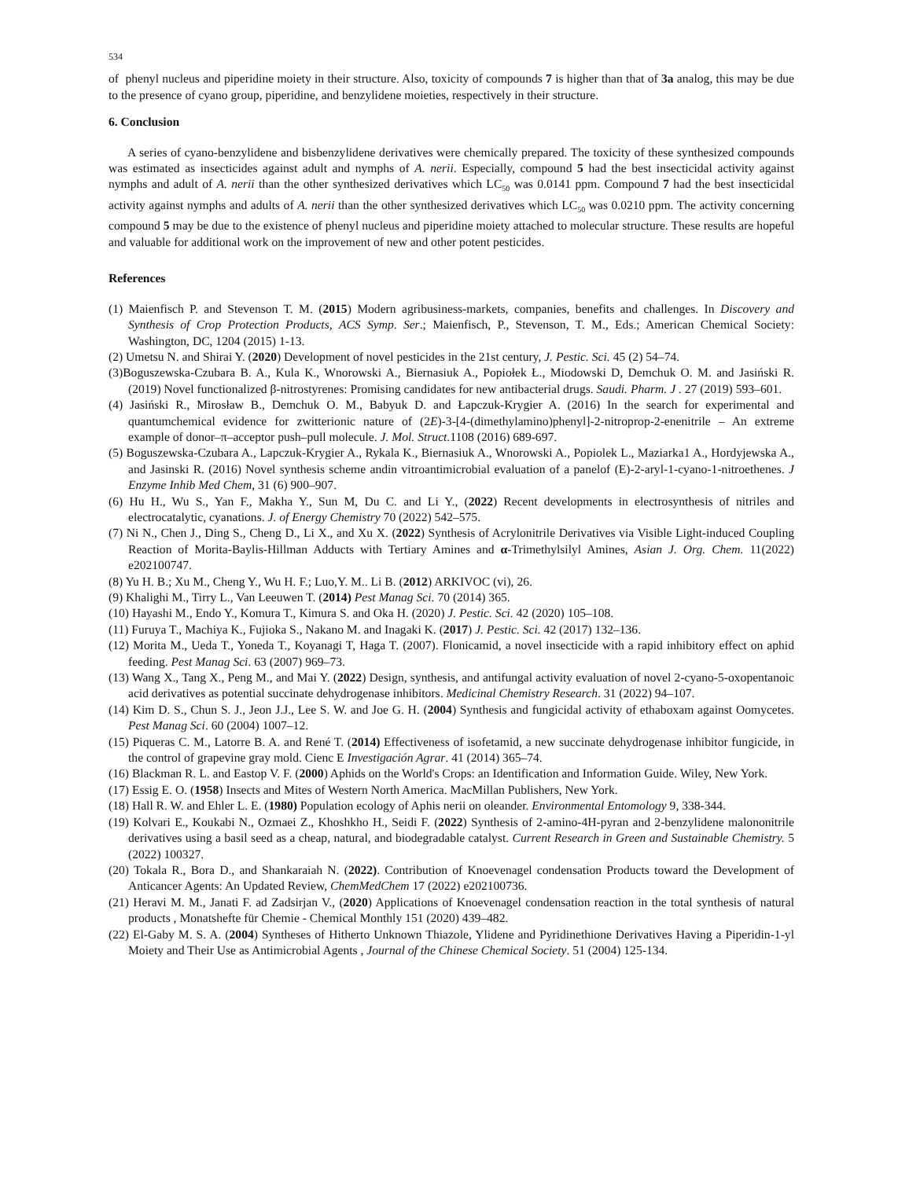534
of phenyl nucleus and piperidine moiety in their structure. Also, toxicity of compounds 7 is higher than that of 3a analog, this may be due to the presence of cyano group, piperidine, and benzylidene moieties, respectively in their structure.
6. Conclusion
A series of cyano-benzylidene and bisbenzylidene derivatives were chemically prepared. The toxicity of these synthesized compounds was estimated as insecticides against adult and nymphs of A. nerii. Especially, compound 5 had the best insecticidal activity against nymphs and adult of A. nerii than the other synthesized derivatives which LC<sub>50</sub> was 0.0141 ppm. Compound 7 had the best insecticidal activity against nymphs and adults of A. nerii than the other synthesized derivatives which LC<sub>50</sub> was 0.0210 ppm. The activity concerning compound 5 may be due to the existence of phenyl nucleus and piperidine moiety attached to molecular structure. These results are hopeful and valuable for additional work on the improvement of new and other potent pesticides.
References
(1) Maienfisch P. and Stevenson T. M. (2015) Modern agribusiness-markets, companies, benefits and challenges. In Discovery and Synthesis of Crop Protection Products, ACS Symp. Ser.; Maienfisch, P., Stevenson, T. M., Eds.; American Chemical Society: Washington, DC, 1204 (2015) 1-13.
(2) Umetsu N. and Shirai Y. (2020) Development of novel pesticides in the 21st century, J. Pestic. Sci. 45 (2) 54–74.
(3)Boguszewska-Czubara B. A., Kula K., Wnorowski A., Biernasiuk A., Popiołek Ł., Miodowski D, Demchuk O. M. and Jasiński R. (2019) Novel functionalized β-nitrostyrenes: Promising candidates for new antibacterial drugs. Saudi. Pharm. J . 27 (2019) 593–601.
(4) Jasiński R., Mirosław B., Demchuk O. M., Babyuk D. and Łapczuk-Krygier A. (2016) In the search for experimental and quantumchemical evidence for zwitterionic nature of (2E)-3-[4-(dimethylamino)phenyl]-2-nitroprop-2-enenitrile – An extreme example of donor–π–acceptor push–pull molecule. J. Mol. Struct. 1108 (2016) 689-697.
(5) Boguszewska-Czubara A., Lapczuk-Krygier A., Rykala K., Biernasiuk A., Wnorowski A., Popiolek L., Maziarka1 A., Hordyjewska A., and Jasinski R. (2016) Novel synthesis scheme andin vitroantimicrobial evaluation of a panelof (E)-2-aryl-1-cyano-1-nitroethenes. J Enzyme Inhib Med Chem, 31 (6) 900–907.
(6) Hu H., Wu S., Yan F., Makha Y., Sun M, Du C. and Li Y., (2022) Recent developments in electrosynthesis of nitriles and electrocatalytic, cyanations. J. of Energy Chemistry 70 (2022) 542–575.
(7) Ni N., Chen J., Ding S., Cheng D., Li X., and Xu X. (2022) Synthesis of Acrylonitrile Derivatives via Visible Light-induced Coupling Reaction of Morita-Baylis-Hillman Adducts with Tertiary Amines and α-Trimethylsilyl Amines, Asian J. Org. Chem. 11(2022) e202100747.
(8) Yu H. B.; Xu M., Cheng Y., Wu H. F.; Luo,Y. M.. Li B. (2012) ARKIVOC (vi), 26.
(9) Khalighi M., Tirry L., Van Leeuwen T. (2014) Pest Manag Sci. 70 (2014) 365.
(10) Hayashi M., Endo Y., Komura T., Kimura S. and Oka H. (2020) J. Pestic. Sci. 42 (2020) 105–108.
(11) Furuya T., Machiya K., Fujioka S., Nakano M. and Inagaki K. (2017) J. Pestic. Sci. 42 (2017) 132–136.
(12) Morita M., Ueda T., Yoneda T., Koyanagi T, Haga T. (2007). Flonicamid, a novel insecticide with a rapid inhibitory effect on aphid feeding. Pest Manag Sci. 63 (2007) 969–73.
(13) Wang X., Tang X., Peng M., and Mai Y. (2022) Design, synthesis, and antifungal activity evaluation of novel 2-cyano-5-oxopentanoic acid derivatives as potential succinate dehydrogenase inhibitors. Medicinal Chemistry Research. 31 (2022) 94–107.
(14) Kim D. S., Chun S. J., Jeon J.J., Lee S. W. and Joe G. H. (2004) Synthesis and fungicidal activity of ethaboxam against Oomycetes. Pest Manag Sci. 60 (2004) 1007–12.
(15) Piqueras C. M., Latorre B. A. and René T. (2014) Effectiveness of isofetamid, a new succinate dehydrogenase inhibitor fungicide, in the control of grapevine gray mold. Cienc E Investigación Agrar. 41 (2014) 365–74.
(16) Blackman R. L. and Eastop V. F. (2000) Aphids on the World's Crops: an Identification and Information Guide. Wiley, New York.
(17) Essig E. O. (1958) Insects and Mites of Western North America. MacMillan Publishers, New York.
(18) Hall R. W. and Ehler L. E. (1980) Population ecology of Aphis nerii on oleander. Environmental Entomology 9, 338-344.
(19) Kolvari E., Koukabi N., Ozmaei Z., Khoshkho H., Seidi F. (2022) Synthesis of 2-amino-4H-pyran and 2-benzylidene malononitrile derivatives using a basil seed as a cheap, natural, and biodegradable catalyst. Current Research in Green and Sustainable Chemistry. 5 (2022) 100327.
(20) Tokala R., Bora D., and Shankaraiah N. (2022). Contribution of Knoevenagel condensation Products toward the Development of Anticancer Agents: An Updated Review, ChemMedChem 17 (2022) e202100736.
(21) Heravi M. M., Janati F. ad Zadsirjan V., (2020) Applications of Knoevenagel condensation reaction in the total synthesis of natural products , Monatshefte für Chemie - Chemical Monthly 151 (2020) 439–482.
(22) El-Gaby M. S. A. (2004) Syntheses of Hitherto Unknown Thiazole, Ylidene and Pyridinethione Derivatives Having a Piperidin-1-yl Moiety and Their Use as Antimicrobial Agents , Journal of the Chinese Chemical Society. 51 (2004) 125-134.